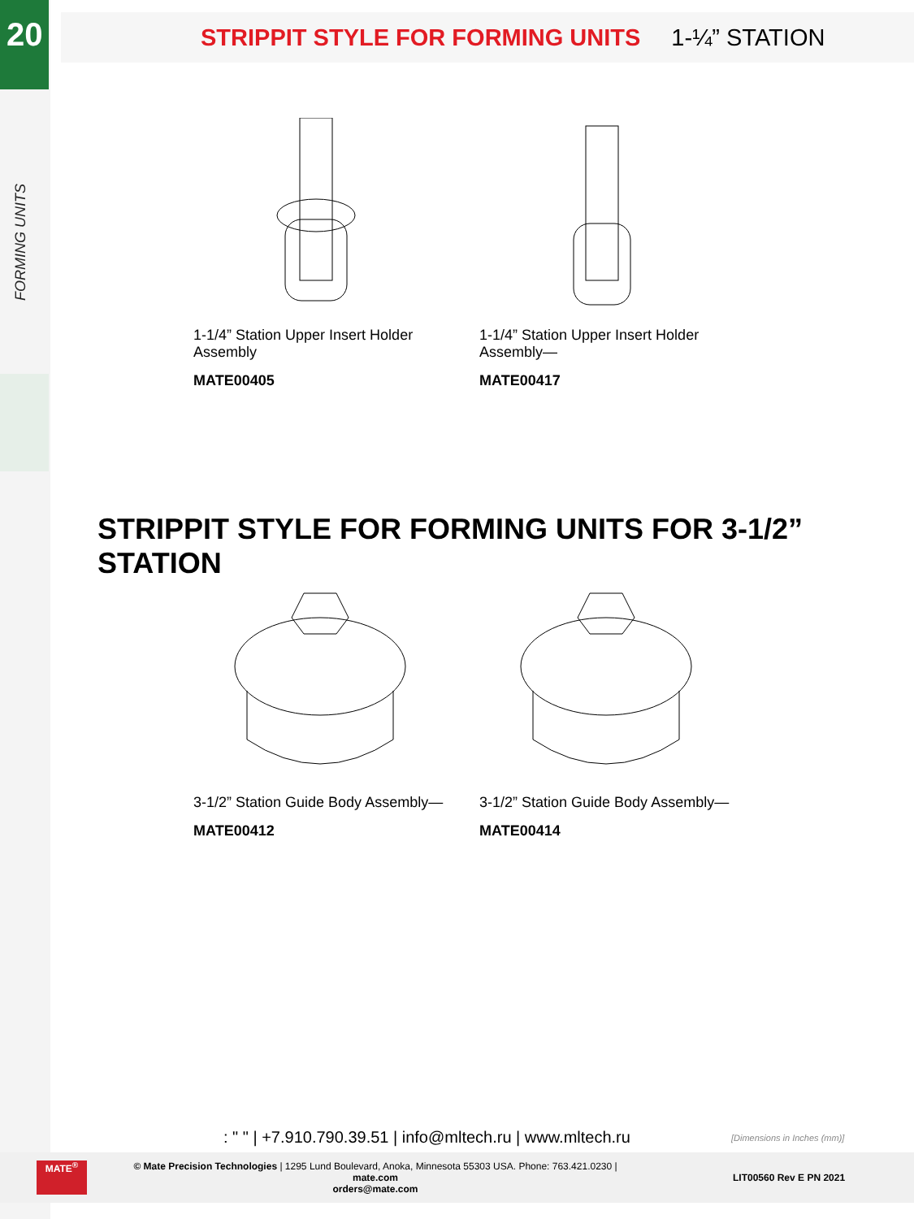20
FORMING UNITS
STRIPPIT STYLE FOR FORMING UNITS 1-¼” STATION
1-1/4” Station Upper Insert Holder Assembly
MATE00405
1-1/4” Station Upper Insert Holder Assembly—
MATE00417
STRIPPIT STYLE FOR FORMING UNITS FOR 3-1/2” STATION
3-1/2” Station Guide Body Assembly—
MATE00412
3-1/2” Station Guide Body Assembly—
MATE00414
: " " | +7.910.790.39.51 | info@mltech.ru | www.mltech.ru
[Dimensions in Inches (mm)]
MATE<sup>®</sup>
© Mate Precision Technologies | 1295 Lund Boulevard, Anoka, Minnesota 55303 USA. Phone: 763.421.0230 | mate.com
orders@mate.com
LIT00560 Rev E PN 2021